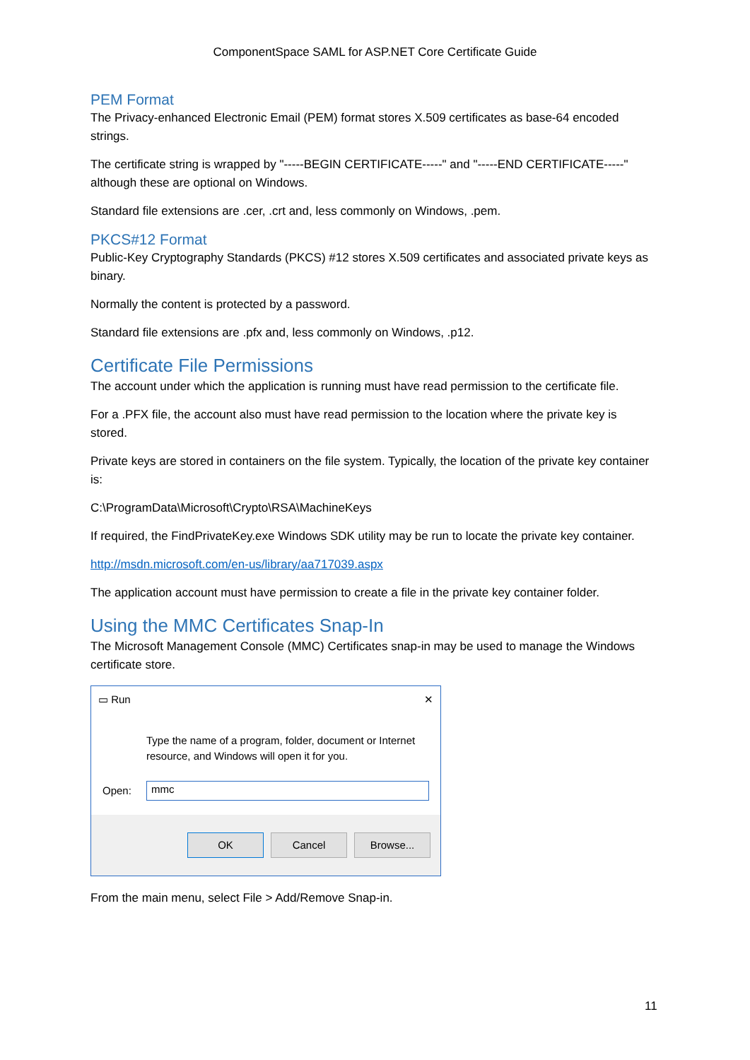ComponentSpace SAML for ASP.NET Core Certificate Guide
PEM Format
The Privacy-enhanced Electronic Email (PEM) format stores X.509 certificates as base-64 encoded strings.
The certificate string is wrapped by "-----BEGIN CERTIFICATE-----" and "-----END CERTIFICATE-----" although these are optional on Windows.
Standard file extensions are .cer, .crt and, less commonly on Windows, .pem.
PKCS#12 Format
Public-Key Cryptography Standards (PKCS) #12 stores X.509 certificates and associated private keys as binary.
Normally the content is protected by a password.
Standard file extensions are .pfx and, less commonly on Windows, .p12.
Certificate File Permissions
The account under which the application is running must have read permission to the certificate file.
For a .PFX file, the account also must have read permission to the location where the private key is stored.
Private keys are stored in containers on the file system. Typically, the location of the private key container is:
C:\ProgramData\Microsoft\Crypto\RSA\MachineKeys
If required, the FindPrivateKey.exe Windows SDK utility may be run to locate the private key container.
http://msdn.microsoft.com/en-us/library/aa717039.aspx
The application account must have permission to create a file in the private key container folder.
Using the MMC Certificates Snap-In
The Microsoft Management Console (MMC) Certificates snap-in may be used to manage the Windows certificate store.
▭ Run ✕
Type the name of a program, folder, document or Internet resource, and Windows will open it for you.
Open: mmc
OK Cancel Browse...
From the main menu, select File > Add/Remove Snap-in.
11